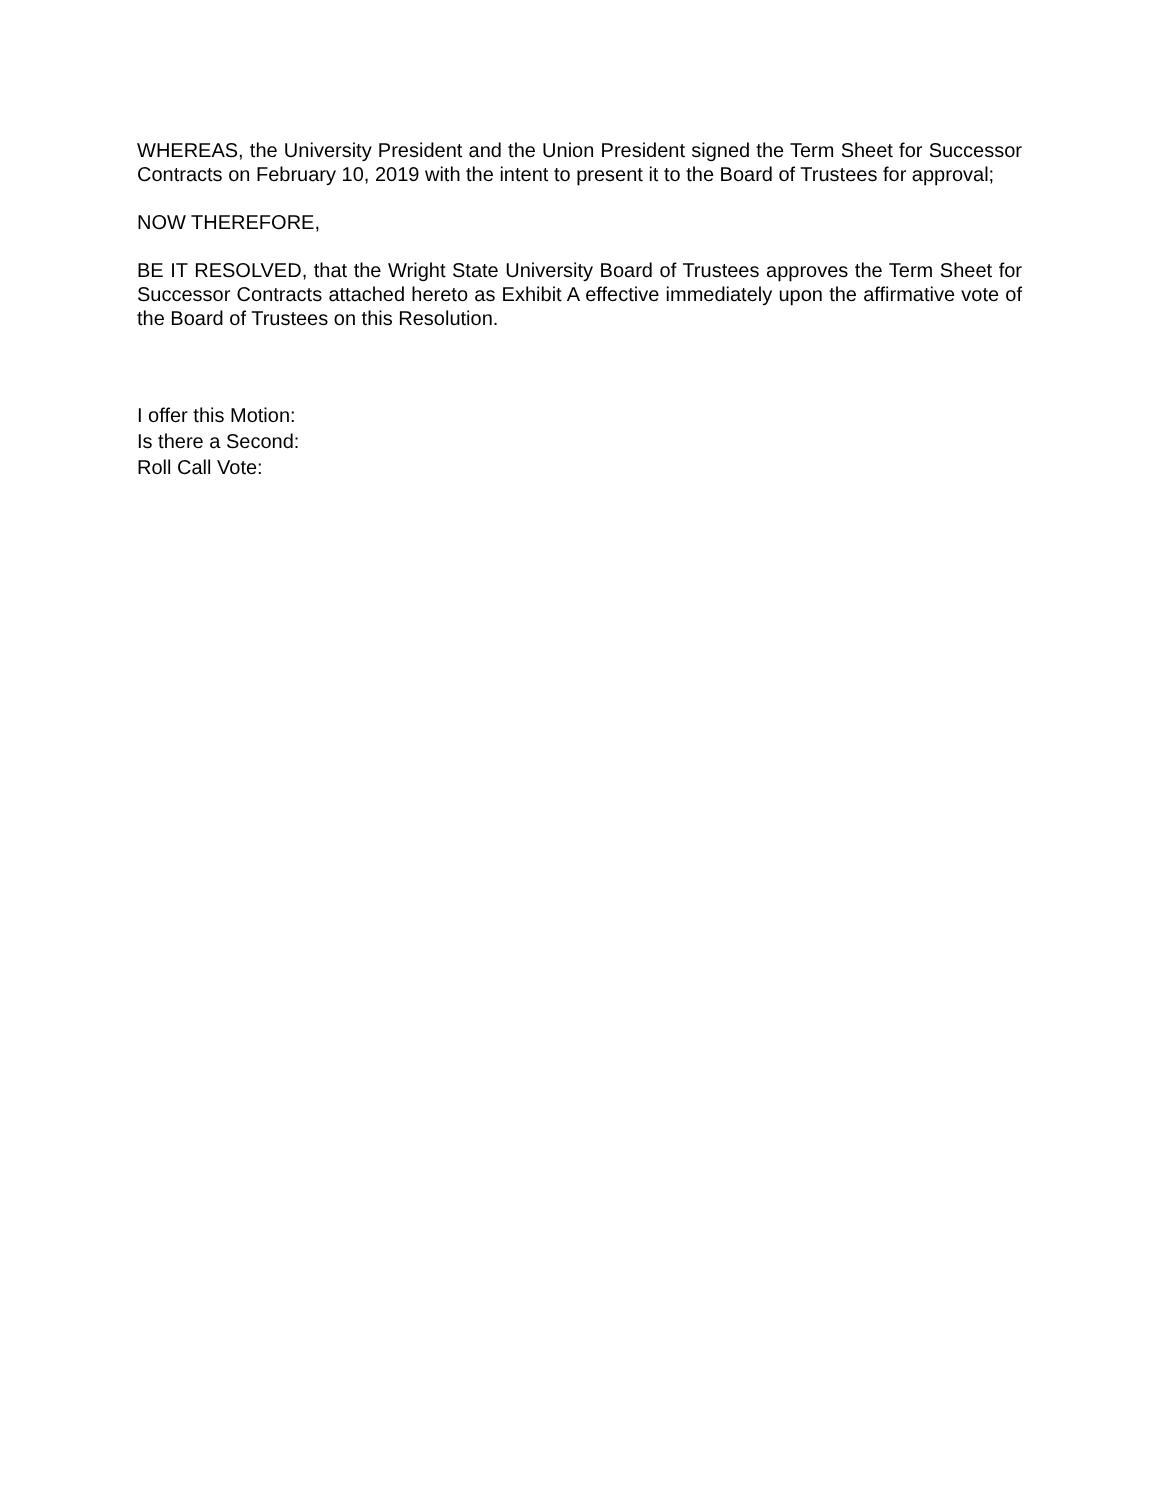WHEREAS, the University President and the Union President signed the Term Sheet for Successor Contracts on February 10, 2019 with the intent to present it to the Board of Trustees for approval;
NOW THEREFORE,
BE IT RESOLVED, that the Wright State University Board of Trustees approves the Term Sheet for Successor Contracts attached hereto as Exhibit A effective immediately upon the affirmative vote of the Board of Trustees on this Resolution.
I offer this Motion:
Is there a Second:
Roll Call Vote: